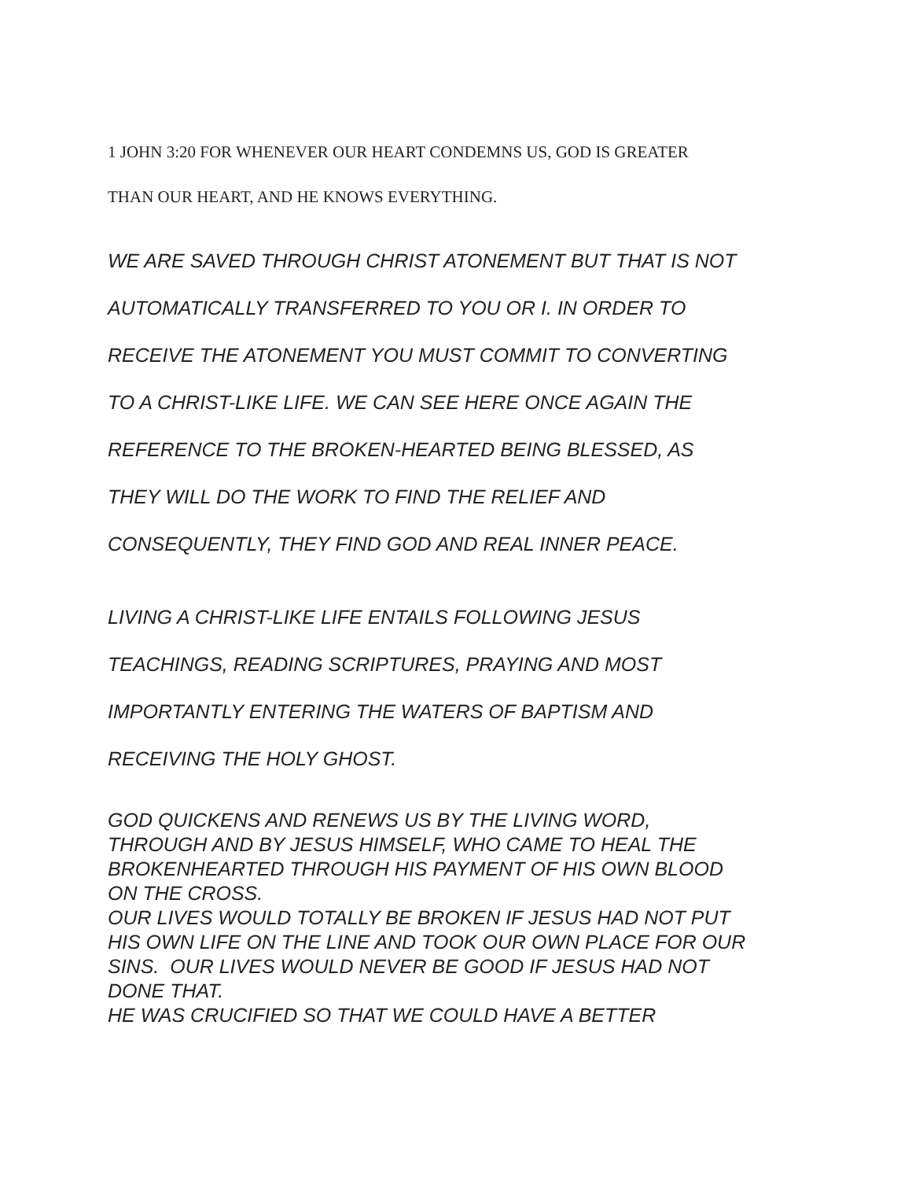1 JOHN 3:20 FOR WHENEVER OUR HEART CONDEMNS US, GOD IS GREATER
THAN OUR HEART, AND HE KNOWS EVERYTHING.
WE ARE SAVED THROUGH CHRIST ATONEMENT BUT THAT IS NOT
AUTOMATICALLY TRANSFERRED TO YOU OR I. IN ORDER TO
RECEIVE THE ATONEMENT YOU MUST COMMIT TO CONVERTING
TO A CHRIST-LIKE LIFE. WE CAN SEE HERE ONCE AGAIN THE
REFERENCE TO THE BROKEN-HEARTED BEING BLESSED, AS
THEY WILL DO THE WORK TO FIND THE RELIEF AND
CONSEQUENTLY, THEY FIND GOD AND REAL INNER PEACE.
LIVING A CHRIST-LIKE LIFE ENTAILS FOLLOWING JESUS
TEACHINGS, READING SCRIPTURES, PRAYING AND MOST
IMPORTANTLY ENTERING THE WATERS OF BAPTISM AND
RECEIVING THE HOLY GHOST.
GOD QUICKENS AND RENEWS US BY THE LIVING WORD,
THROUGH AND BY JESUS HIMSELF, WHO CAME TO HEAL THE
BROKENHEARTED THROUGH HIS PAYMENT OF HIS OWN BLOOD
ON THE CROSS.
OUR LIVES WOULD TOTALLY BE BROKEN IF JESUS HAD NOT PUT
HIS OWN LIFE ON THE LINE AND TOOK OUR OWN PLACE FOR OUR
SINS. OUR LIVES WOULD NEVER BE GOOD IF JESUS HAD NOT
DONE THAT.
HE WAS CRUCIFIED SO THAT WE COULD HAVE A BETTER